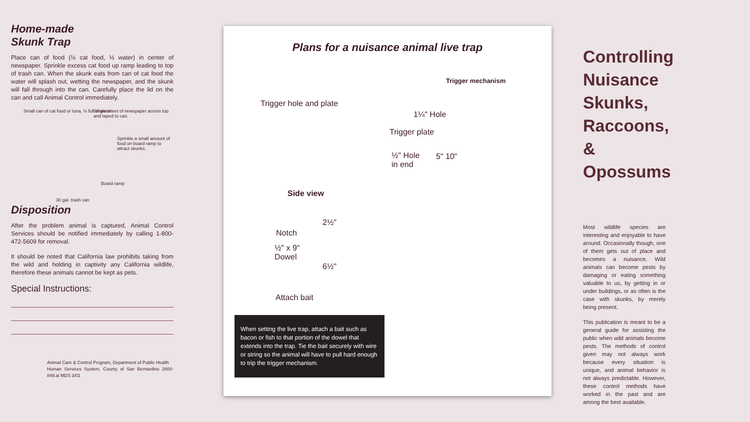Home-made
Skunk Trap
Place can of food (½ cat food, ½ water) in center of newspaper. Sprinkle excess cat food up ramp leading to top of trash can. When the skunk eats from can of cat food the water will splash out, wetting the newspaper, and the skunk will fall through into the can. Carefully place the lid on the can and call Animal Control immediately.
Small can of cat food or tuna, ½ full of water. Single sheet of newspaper across top and taped to can.
Sprinkle a small amount of food on board ramp to attract skunks.
Board ramp
30 gal. trash can
Disposition
After the problem animal is captured, Animal Control Services should be notified immediately by calling 1-800-472-5609 for removal.
It should be noted that California law prohibits taking from the wild and holding in captivity any California wildlife, therefore these animals cannot be kept as pets.
Special Instructions:
Animal Care & Control Program, Department of Public Health
Human Services System, County of San Bernardino 2600-849.ai MDS 3/01
Plans for a nuisance animal live trap
Trigger mechanism
Trigger hole and plate
1¼" Hole
Trigger plate
½" Hole
in end
5" 10"
Side view
2½"
Notch
½" x 9"
Dowel
6½"
Attach bait
When setting the live trap, attach a bait such as bacon or fish to that portion of the dowel that extends into the trap. Tie the bait securely with wire or string so the animal will have to pull hard enough to trip the trigger mechanism.
Controlling
Nuisance
Skunks,
Raccoons,
& Opossums
Most wildlife species are interesting and enjoyable to have around. Occasionally though, one of them gets out of place and becomes a nuisance. Wild animals can become pests by damaging or eating something valuable to us, by getting in or under buildings, or as often is the case with skunks, by merely being present.
This publication is meant to be a general guide for assisting the public when wild animals become pests. The methods of control given may not always work because every situation is unique, and animal behavior is not always predictable. However, these control methods have worked in the past and are among the best available.